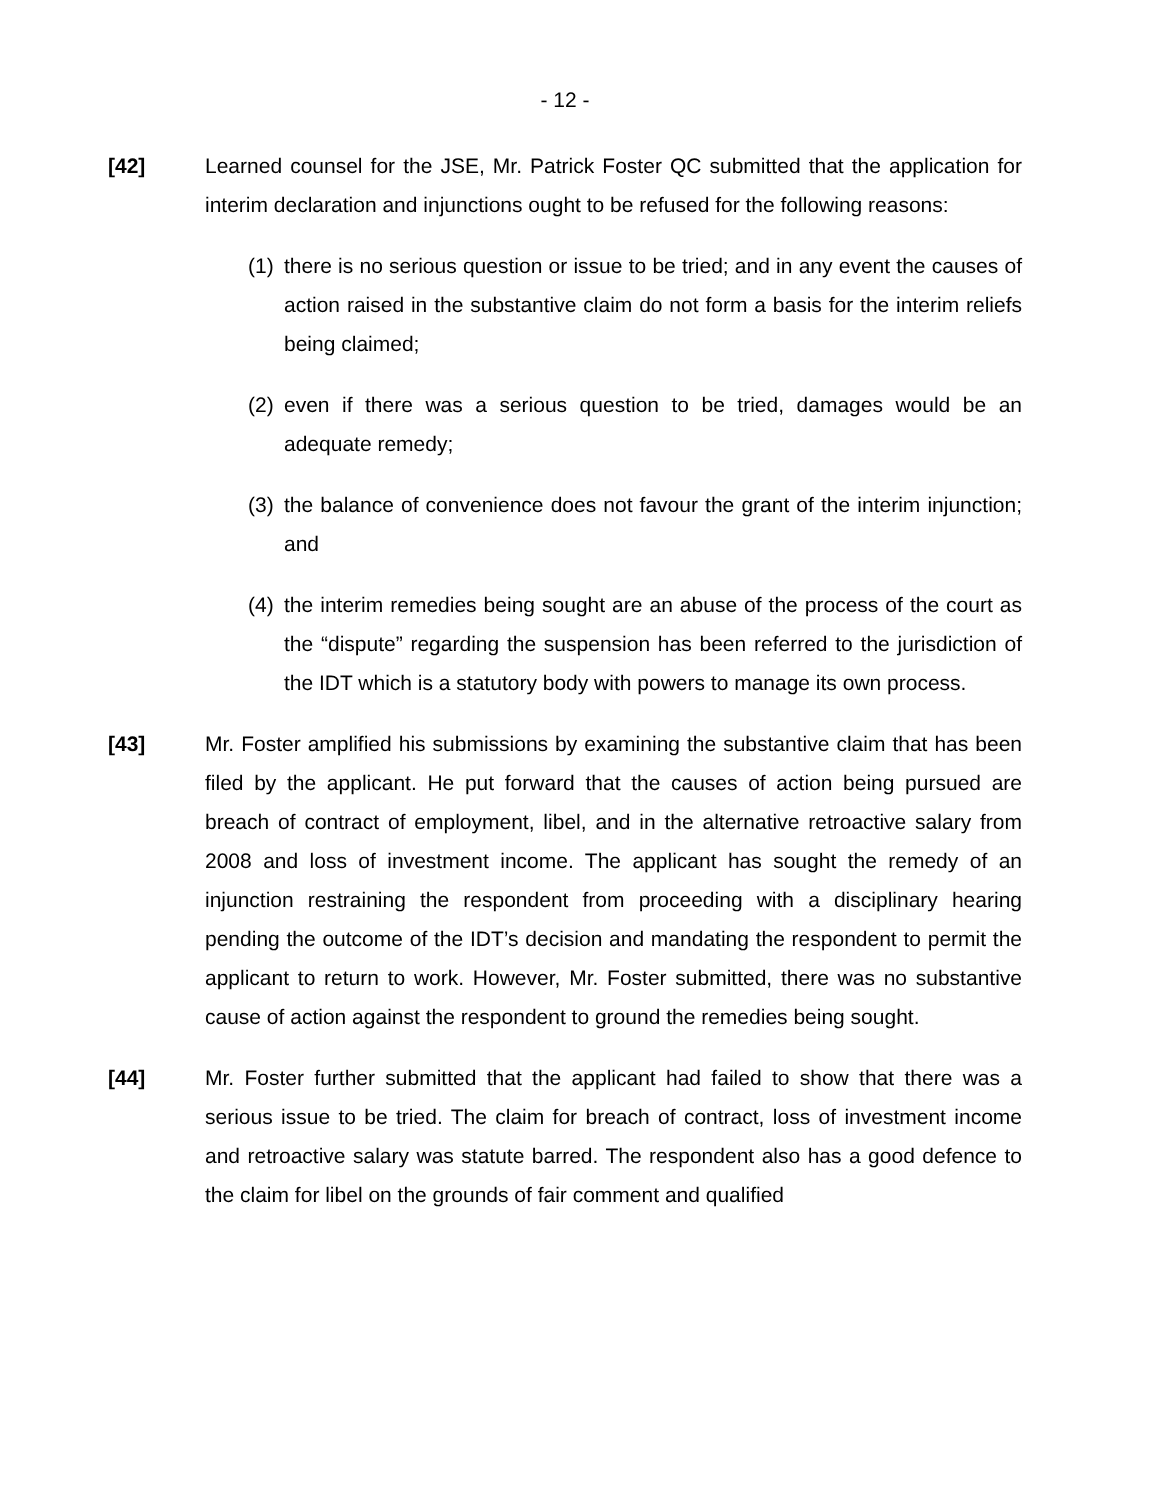- 12 -
[42] Learned counsel for the JSE, Mr. Patrick Foster QC submitted that the application for interim declaration and injunctions ought to be refused for the following reasons:
(1)
there is no serious question or issue to be tried; and in any event the causes of action raised in the substantive claim do not form a basis for the interim reliefs being claimed;
(2)
even if there was a serious question to be tried, damages would be an adequate remedy;
(3)
the balance of convenience does not favour the grant of the interim injunction; and
(4)
the interim remedies being sought are an abuse of the process of the court as the “dispute” regarding the suspension has been referred to the jurisdiction of the IDT which is a statutory body with powers to manage its own process.
[43] Mr. Foster amplified his submissions by examining the substantive claim that has been filed by the applicant. He put forward that the causes of action being pursued are breach of contract of employment, libel, and in the alternative retroactive salary from 2008 and loss of investment income. The applicant has sought the remedy of an injunction restraining the respondent from proceeding with a disciplinary hearing pending the outcome of the IDT’s decision and mandating the respondent to permit the applicant to return to work. However, Mr. Foster submitted, there was no substantive cause of action against the respondent to ground the remedies being sought.
[44] Mr. Foster further submitted that the applicant had failed to show that there was a serious issue to be tried. The claim for breach of contract, loss of investment income and retroactive salary was statute barred. The respondent also has a good defence to the claim for libel on the grounds of fair comment and qualified